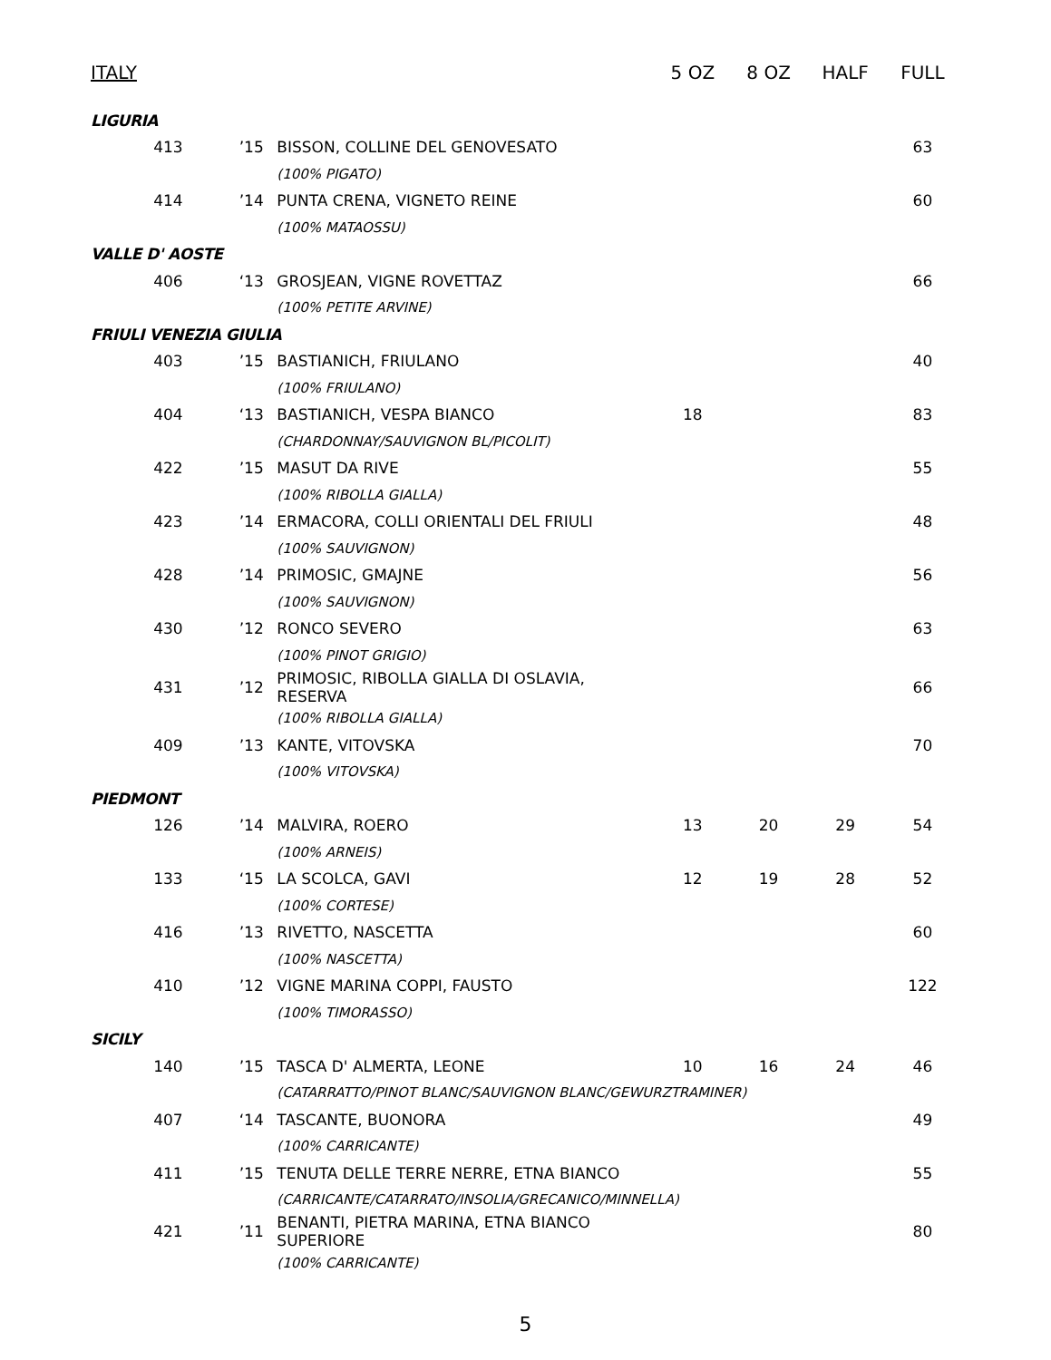| ITALY | | | 5 OZ | 8 OZ | HALF | FULL |
| --- | --- | --- | --- | --- | --- | --- |
| LIGURIA | | | | | | |
| 413 | ’15 | BISSON, COLLINE DEL GENOVESATO | | | | 63 |
| | | (100% PIGATO) | | | | |
| 414 | ’14 | PUNTA CRENA, VIGNETO REINE | | | | 60 |
| | | (100% MATAOSSU) | | | | |
| VALLE D' AOSTE | | | | | | |
| 406 | ‘13 | GROSJEAN, VIGNE ROVETTAZ | | | | 66 |
| | | (100% PETITE ARVINE) | | | | |
| FRIULI VENEZIA GIULIA | | | | | | |
| 403 | ’15 | BASTIANICH, FRIULANO | | | | 40 |
| | | (100% FRIULANO) | | | | |
| 404 | ‘13 | BASTIANICH, VESPA BIANCO | 18 | | | 83 |
| | | (CHARDONNAY/SAUVIGNON BL/PICOLIT) | | | | |
| 422 | ’15 | MASUT DA RIVE | | | | 55 |
| | | (100% RIBOLLA GIALLA) | | | | |
| 423 | ’14 | ERMACORA, COLLI ORIENTALI DEL FRIULI | | | | 48 |
| | | (100% SAUVIGNON) | | | | |
| 428 | ’14 | PRIMOSIC, GMAJNE | | | | 56 |
| | | (100% SAUVIGNON) | | | | |
| 430 | ’12 | RONCO SEVERO | | | | 63 |
| | | (100% PINOT GRIGIO) | | | | |
| 431 | ’12 | PRIMOSIC, RIBOLLA GIALLA DI OSLAVIA, RESERVA | | | | 66 |
| | | (100% RIBOLLA GIALLA) | | | | |
| 409 | ’13 | KANTE, VITOVSKA | | | | 70 |
| | | (100% VITOVSKA) | | | | |
| PIEDMONT | | | | | | |
| 126 | ’14 | MALVIRA, ROERO | 13 | 20 | 29 | 54 |
| | | (100% ARNEIS) | | | | |
| 133 | ‘15 | LA SCOLCA, GAVI | 12 | 19 | 28 | 52 |
| | | (100% CORTESE) | | | | |
| 416 | ’13 | RIVETTO, NASCETTA | | | | 60 |
| | | (100% NASCETTA) | | | | |
| 410 | ’12 | VIGNE MARINA COPPI, FAUSTO | | | | 122 |
| | | (100% TIMORASSO) | | | | |
| SICILY | | | | | | |
| 140 | ’15 | TASCA D' ALMERTA, LEONE | 10 | 16 | 24 | 46 |
| | | (CATARRATTO/PINOT BLANC/SAUVIGNON BLANC/GEWURZTRAMINER) | | | | |
| 407 | ‘14 | TASCANTE, BUONORA | | | | 49 |
| | | (100% CARRICANTE) | | | | |
| 411 | ’15 | TENUTA DELLE TERRE NERRE, ETNA BIANCO | | | | 55 |
| | | (CARRICANTE/CATARRATO/INSOLIA/GRECANICO/MINNELLA) | | | | |
| 421 | ’11 | BENANTI, PIETRA MARINA, ETNA BIANCO SUPERIORE | | | | 80 |
| | | (100% CARRICANTE) | | | | |
5